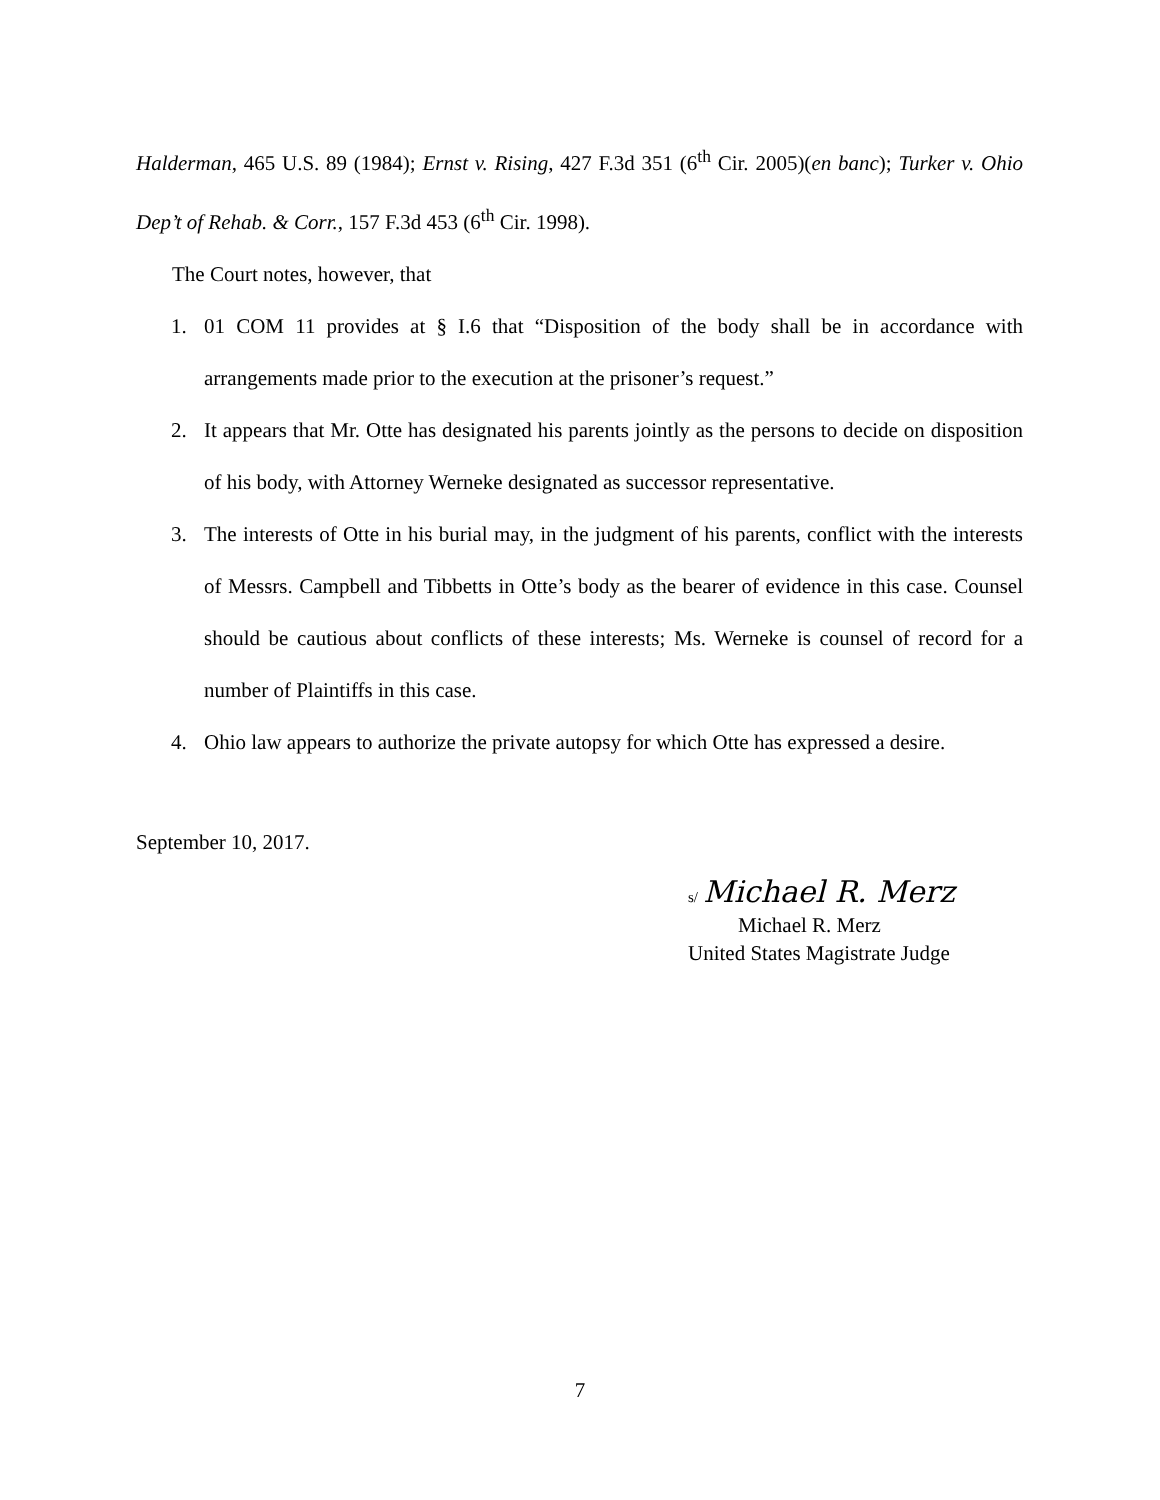Halderman, 465 U.S. 89 (1984); Ernst v. Rising, 427 F.3d 351 (6<sup>th</sup> Cir. 2005)(en banc); Turker v. Ohio Dep’t of Rehab. & Corr., 157 F.3d 453 (6<sup>th</sup> Cir. 1998).
The Court notes, however, that
1. 01 COM 11 provides at § I.6 that “Disposition of the body shall be in accordance with arrangements made prior to the execution at the prisoner’s request.”
2. It appears that Mr. Otte has designated his parents jointly as the persons to decide on disposition of his body, with Attorney Werneke designated as successor representative.
3. The interests of Otte in his burial may, in the judgment of his parents, conflict with the interests of Messrs. Campbell and Tibbetts in Otte’s body as the bearer of evidence in this case. Counsel should be cautious about conflicts of these interests; Ms. Werneke is counsel of record for a number of Plaintiffs in this case.
4. Ohio law appears to authorize the private autopsy for which Otte has expressed a desire.
September 10, 2017.
s/ Michael R. Merz
Michael R. Merz
United States Magistrate Judge
7